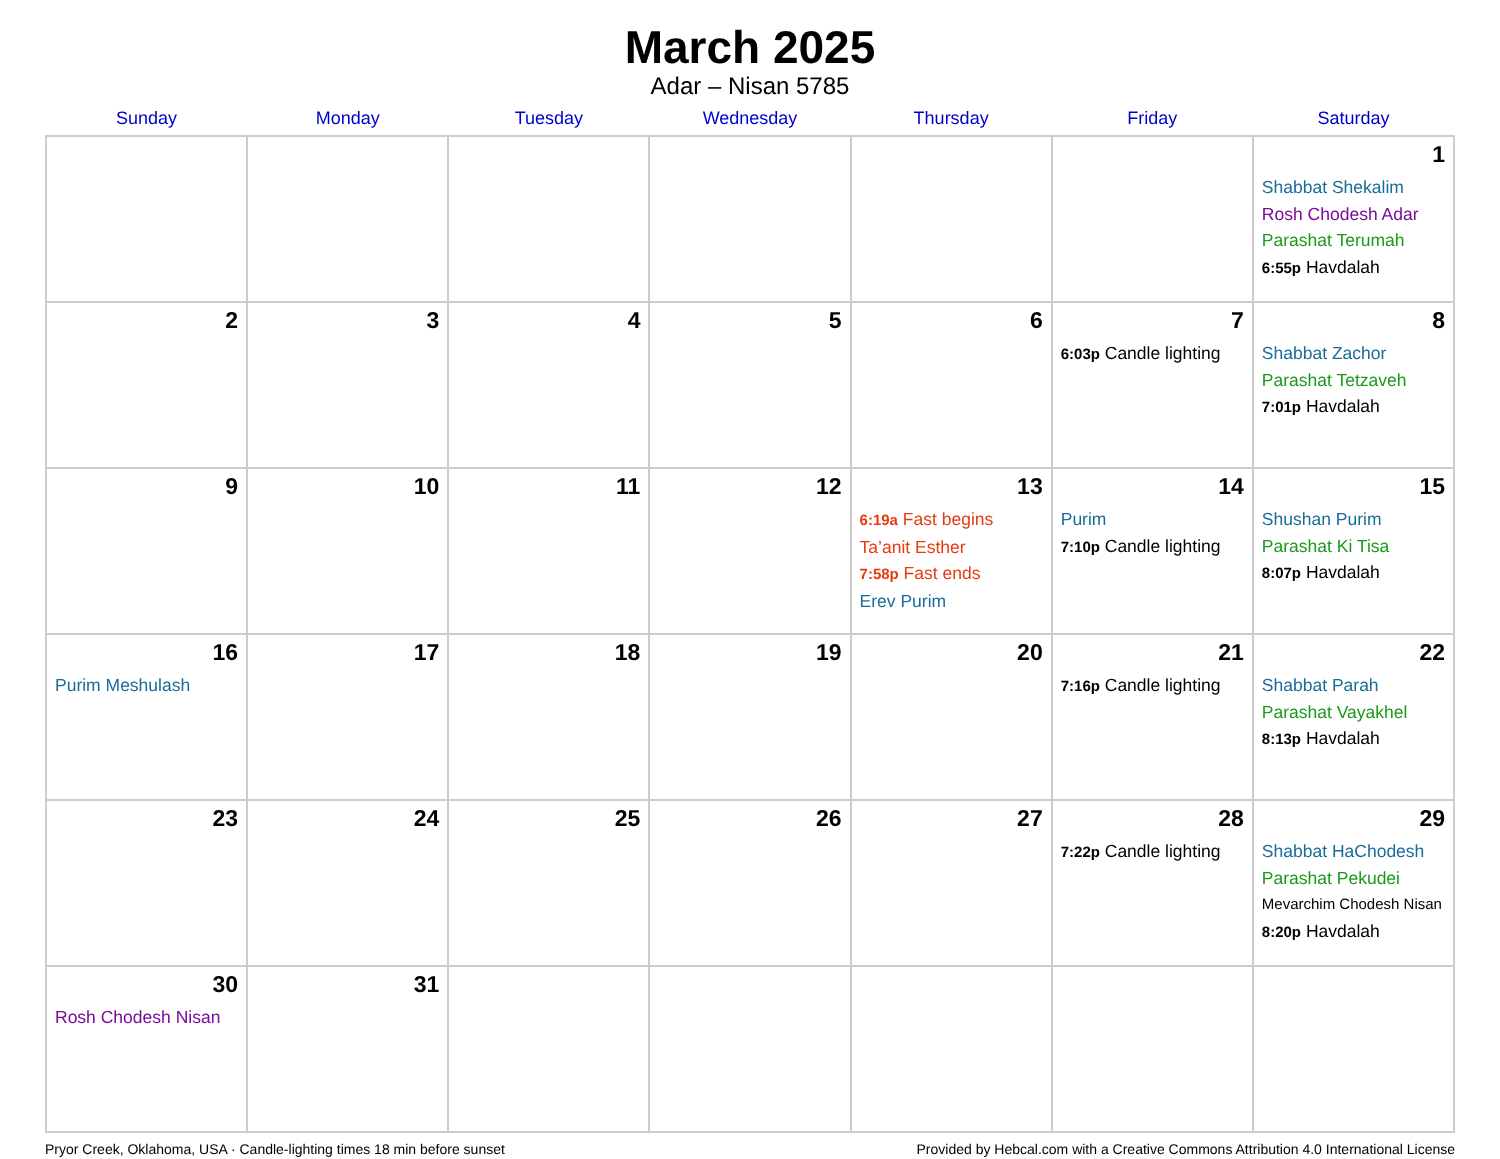March 2025
Adar – Nisan 5785
| Sunday | Monday | Tuesday | Wednesday | Thursday | Friday | Saturday |
| --- | --- | --- | --- | --- | --- | --- |
| | | | | | | 1 Shabbat Shekalim Rosh Chodesh Adar Parashat Terumah 6:55p Havdalah |
| 2 | 3 | 4 | 5 | 6 | 7 6:03p Candle lighting | 8 Shabbat Zachor Parashat Tetzaveh 7:01p Havdalah |
| 9 | 10 | 11 | 12 | 13 6:19a Fast begins Ta’anit Esther 7:58p Fast ends Erev Purim | 14 Purim 7:10p Candle lighting | 15 Shushan Purim Parashat Ki Tisa 8:07p Havdalah |
| 16 Purim Meshulash | 17 | 18 | 19 | 20 | 21 7:16p Candle lighting | 22 Shabbat Parah Parashat Vayakhel 8:13p Havdalah |
| 23 | 24 | 25 | 26 | 27 | 28 7:22p Candle lighting | 29 Shabbat HaChodesh Parashat Pekudei Mevarchim Chodesh Nisan 8:20p Havdalah |
| 30 Rosh Chodesh Nisan | 31 | | | | | |
Pryor Creek, Oklahoma, USA · Candle-lighting times 18 min before sunset Provided by Hebcal.com with a Creative Commons Attribution 4.0 International License